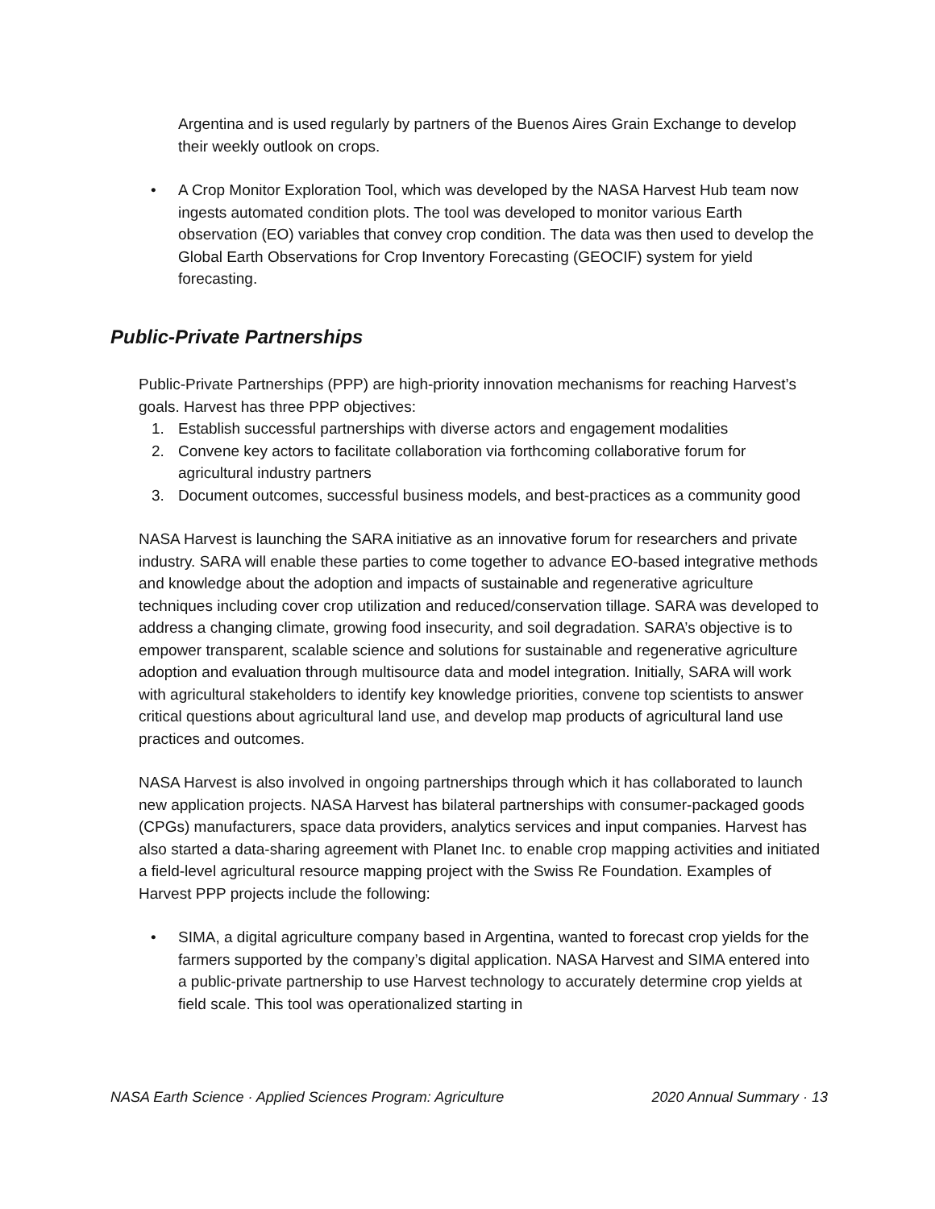Argentina and is used regularly by partners of the Buenos Aires Grain Exchange to develop their weekly outlook on crops.
• A Crop Monitor Exploration Tool, which was developed by the NASA Harvest Hub team now ingests automated condition plots. The tool was developed to monitor various Earth observation (EO) variables that convey crop condition. The data was then used to develop the Global Earth Observations for Crop Inventory Forecasting (GEOCIF) system for yield forecasting.
Public-Private Partnerships
Public-Private Partnerships (PPP) are high-priority innovation mechanisms for reaching Harvest’s goals. Harvest has three PPP objectives:
1. Establish successful partnerships with diverse actors and engagement modalities
2. Convene key actors to facilitate collaboration via forthcoming collaborative forum for agricultural industry partners
3. Document outcomes, successful business models, and best-practices as a community good
NASA Harvest is launching the SARA initiative as an innovative forum for researchers and private industry. SARA will enable these parties to come together to advance EO-based integrative methods and knowledge about the adoption and impacts of sustainable and regenerative agriculture techniques including cover crop utilization and reduced/conservation tillage. SARA was developed to address a changing climate, growing food insecurity, and soil degradation. SARA’s objective is to empower transparent, scalable science and solutions for sustainable and regenerative agriculture adoption and evaluation through multisource data and model integration. Initially, SARA will work with agricultural stakeholders to identify key knowledge priorities, convene top scientists to answer critical questions about agricultural land use, and develop map products of agricultural land use practices and outcomes.
NASA Harvest is also involved in ongoing partnerships through which it has collaborated to launch new application projects. NASA Harvest has bilateral partnerships with consumer-packaged goods (CPGs) manufacturers, space data providers, analytics services and input companies. Harvest has also started a data-sharing agreement with Planet Inc. to enable crop mapping activities and initiated a field-level agricultural resource mapping project with the Swiss Re Foundation. Examples of Harvest PPP projects include the following:
• SIMA, a digital agriculture company based in Argentina, wanted to forecast crop yields for the farmers supported by the company’s digital application. NASA Harvest and SIMA entered into a public-private partnership to use Harvest technology to accurately determine crop yields at field scale. This tool was operationalized starting in
NASA Earth Science · Applied Sciences Program: Agriculture 2020 Annual Summary · 13